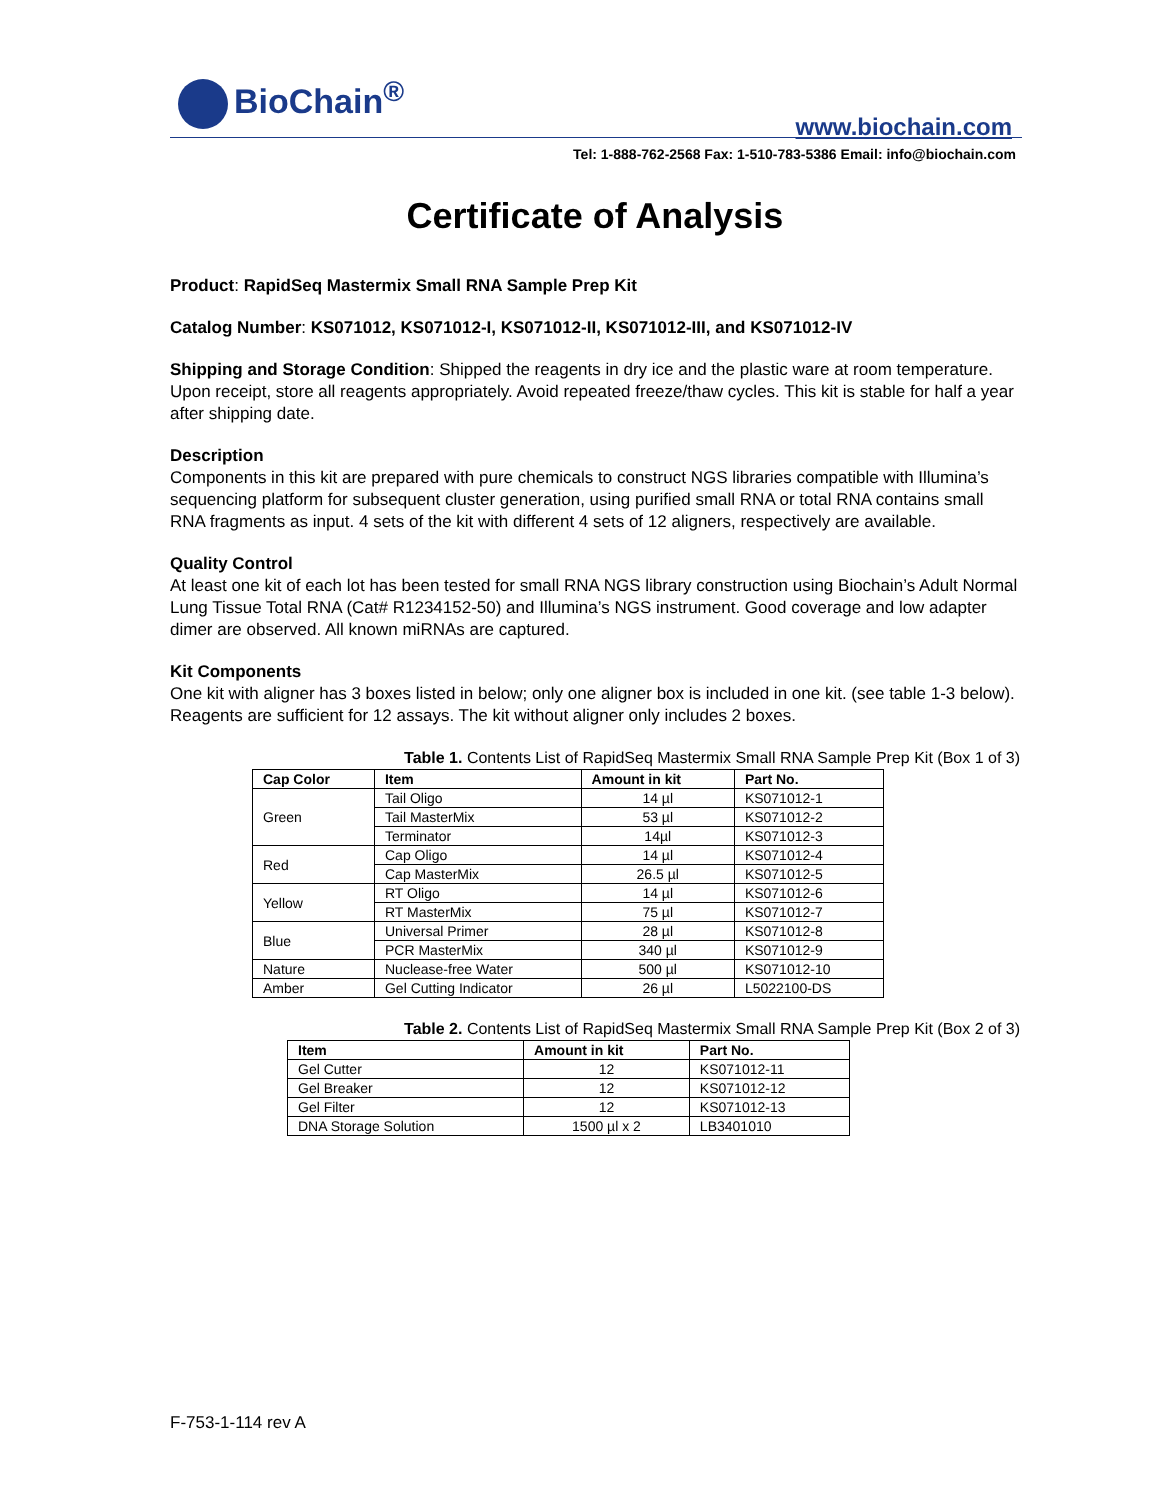BioChain<sup>®</sup>
www.biochain.com
Tel: 1-888-762-2568 Fax: 1-510-783-5386 Email: info@biochain.com
Certificate of Analysis
Product: RapidSeq Mastermix Small RNA Sample Prep Kit
Catalog Number: KS071012, KS071012-I, KS071012-II, KS071012-III, and KS071012-IV
Shipping and Storage Condition: Shipped the reagents in dry ice and the plastic ware at room temperature. Upon receipt, store all reagents appropriately. Avoid repeated freeze/thaw cycles. This kit is stable for half a year after shipping date.
Description
Components in this kit are prepared with pure chemicals to construct NGS libraries compatible with Illumina’s sequencing platform for subsequent cluster generation, using purified small RNA or total RNA contains small RNA fragments as input. 4 sets of the kit with different 4 sets of 12 aligners, respectively are available.
Quality Control
At least one kit of each lot has been tested for small RNA NGS library construction using Biochain’s Adult Normal Lung Tissue Total RNA (Cat# R1234152-50) and Illumina’s NGS instrument. Good coverage and low adapter dimer are observed. All known miRNAs are captured.
Kit Components
One kit with aligner has 3 boxes listed in below; only one aligner box is included in one kit. (see table 1-3 below). Reagents are sufficient for 12 assays. The kit without aligner only includes 2 boxes.
Table 1. Contents List of RapidSeq Mastermix Small RNA Sample Prep Kit (Box 1 of 3)
| Cap Color | Item | Amount in kit | Part No. |
| --- | --- | --- | --- |
| Green | Tail Oligo | 14 µl | KS071012-1 |
| | Tail MasterMix | 53 µl | KS071012-2 |
| | Terminator | 14µl | KS071012-3 |
| Red | Cap Oligo | 14 µl | KS071012-4 |
| | Cap MasterMix | 26.5 µl | KS071012-5 |
| Yellow | RT Oligo | 14 µl | KS071012-6 |
| | RT MasterMix | 75 µl | KS071012-7 |
| Blue | Universal Primer | 28 µl | KS071012-8 |
| | PCR MasterMix | 340 µl | KS071012-9 |
| Nature | Nuclease-free Water | 500 µl | KS071012-10 |
| Amber | Gel Cutting Indicator | 26 µl | L5022100-DS |
Table 2. Contents List of RapidSeq Mastermix Small RNA Sample Prep Kit (Box 2 of 3)
| Item | Amount in kit | Part No. |
| --- | --- | --- |
| Gel Cutter | 12 | KS071012-11 |
| Gel Breaker | 12 | KS071012-12 |
| Gel Filter | 12 | KS071012-13 |
| DNA Storage Solution | 1500 µl x 2 | LB3401010 |
F-753-1-114 rev A